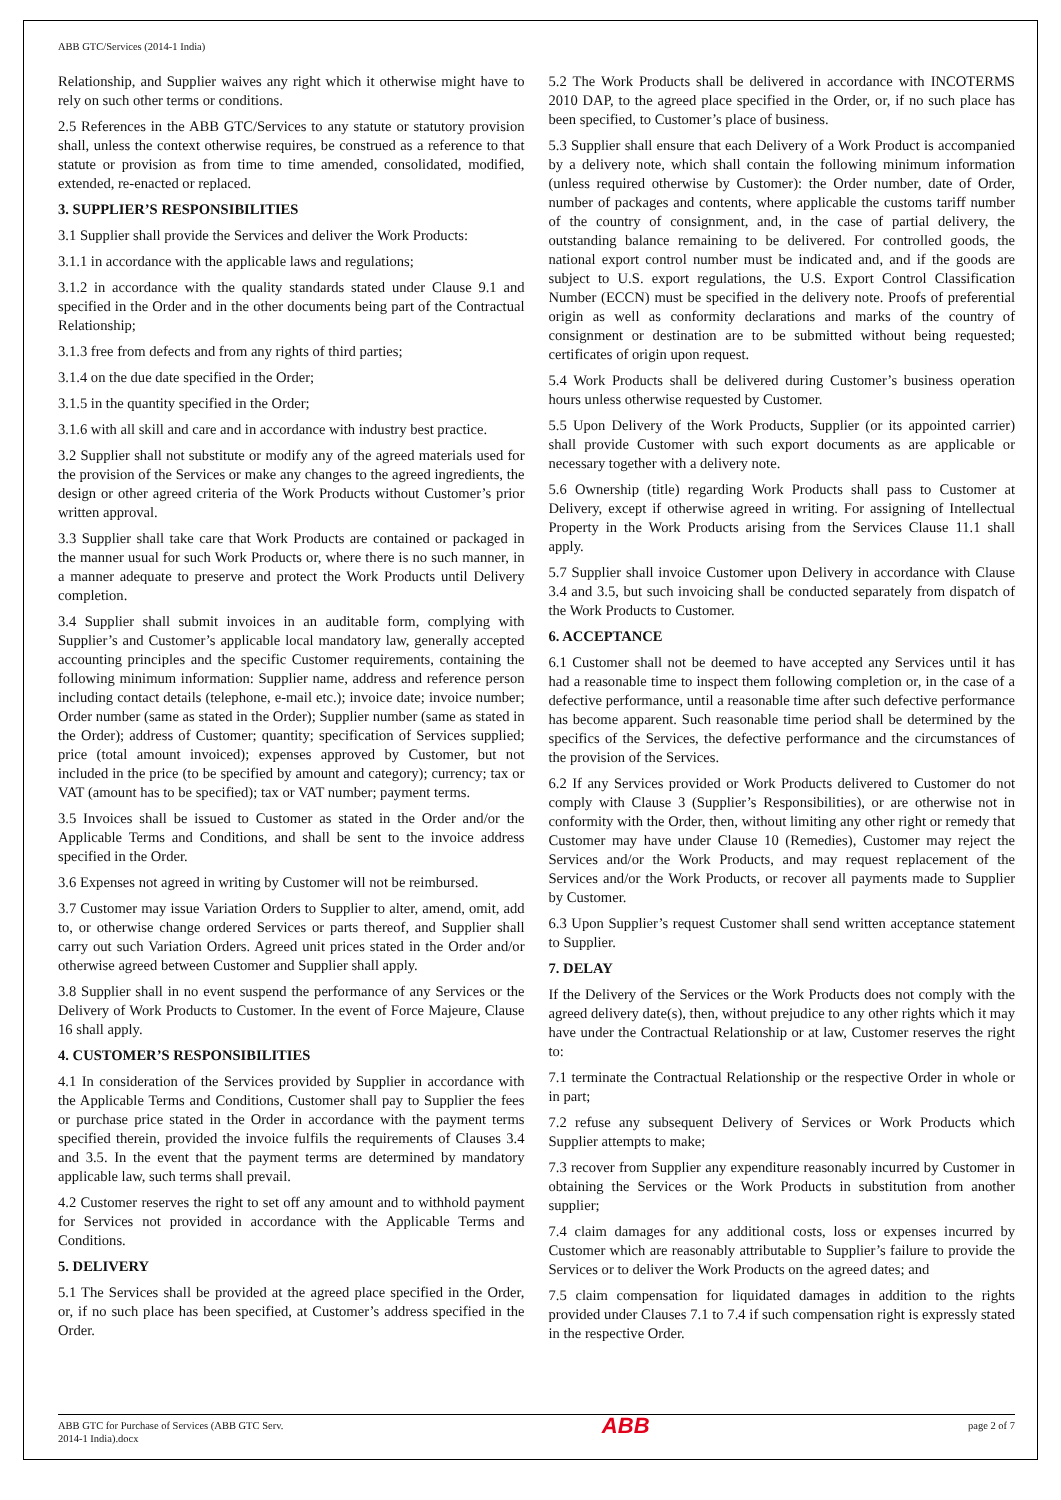ABB GTC/Services (2014-1 India)
Relationship, and Supplier waives any right which it otherwise might have to rely on such other terms or conditions.
2.5 References in the ABB GTC/Services to any statute or statutory provision shall, unless the context otherwise requires, be construed as a reference to that statute or provision as from time to time amended, consolidated, modified, extended, re-enacted or replaced.
3. SUPPLIER’S RESPONSIBILITIES
3.1 Supplier shall provide the Services and deliver the Work Products:
3.1.1 in accordance with the applicable laws and regulations;
3.1.2 in accordance with the quality standards stated under Clause 9.1 and specified in the Order and in the other documents being part of the Contractual Relationship;
3.1.3 free from defects and from any rights of third parties;
3.1.4 on the due date specified in the Order;
3.1.5 in the quantity specified in the Order;
3.1.6 with all skill and care and in accordance with industry best practice.
3.2 Supplier shall not substitute or modify any of the agreed materials used for the provision of the Services or make any changes to the agreed ingredients, the design or other agreed criteria of the Work Products without Customer’s prior written approval.
3.3 Supplier shall take care that Work Products are contained or packaged in the manner usual for such Work Products or, where there is no such manner, in a manner adequate to preserve and protect the Work Products until Delivery completion.
3.4 Supplier shall submit invoices in an auditable form, complying with Supplier’s and Customer’s applicable local mandatory law, generally accepted accounting principles and the specific Customer requirements, containing the following minimum information: Supplier name, address and reference person including contact details (telephone, e-mail etc.); invoice date; invoice number; Order number (same as stated in the Order); Supplier number (same as stated in the Order); address of Customer; quantity; specification of Services supplied; price (total amount invoiced); expenses approved by Customer, but not included in the price (to be specified by amount and category); currency; tax or VAT (amount has to be specified); tax or VAT number; payment terms.
3.5 Invoices shall be issued to Customer as stated in the Order and/or the Applicable Terms and Conditions, and shall be sent to the invoice address specified in the Order.
3.6 Expenses not agreed in writing by Customer will not be reimbursed.
3.7 Customer may issue Variation Orders to Supplier to alter, amend, omit, add to, or otherwise change ordered Services or parts thereof, and Supplier shall carry out such Variation Orders. Agreed unit prices stated in the Order and/or otherwise agreed between Customer and Supplier shall apply.
3.8 Supplier shall in no event suspend the performance of any Services or the Delivery of Work Products to Customer. In the event of Force Majeure, Clause 16 shall apply.
4. CUSTOMER’S RESPONSIBILITIES
4.1 In consideration of the Services provided by Supplier in accordance with the Applicable Terms and Conditions, Customer shall pay to Supplier the fees or purchase price stated in the Order in accordance with the payment terms specified therein, provided the invoice fulfils the requirements of Clauses 3.4 and 3.5. In the event that the payment terms are determined by mandatory applicable law, such terms shall prevail.
4.2 Customer reserves the right to set off any amount and to withhold payment for Services not provided in accordance with the Applicable Terms and Conditions.
5. DELIVERY
5.1 The Services shall be provided at the agreed place specified in the Order, or, if no such place has been specified, at Customer’s address specified in the Order.
5.2 The Work Products shall be delivered in accordance with INCOTERMS 2010 DAP, to the agreed place specified in the Order, or, if no such place has been specified, to Customer’s place of business.
5.3 Supplier shall ensure that each Delivery of a Work Product is accompanied by a delivery note, which shall contain the following minimum information (unless required otherwise by Customer): the Order number, date of Order, number of packages and contents, where applicable the customs tariff number of the country of consignment, and, in the case of partial delivery, the outstanding balance remaining to be delivered. For controlled goods, the national export control number must be indicated and, and if the goods are subject to U.S. export regulations, the U.S. Export Control Classification Number (ECCN) must be specified in the delivery note. Proofs of preferential origin as well as conformity declarations and marks of the country of consignment or destination are to be submitted without being requested; certificates of origin upon request.
5.4 Work Products shall be delivered during Customer’s business operation hours unless otherwise requested by Customer.
5.5 Upon Delivery of the Work Products, Supplier (or its appointed carrier) shall provide Customer with such export documents as are applicable or necessary together with a delivery note.
5.6 Ownership (title) regarding Work Products shall pass to Customer at Delivery, except if otherwise agreed in writing. For assigning of Intellectual Property in the Work Products arising from the Services Clause 11.1 shall apply.
5.7 Supplier shall invoice Customer upon Delivery in accordance with Clause 3.4 and 3.5, but such invoicing shall be conducted separately from dispatch of the Work Products to Customer.
6. ACCEPTANCE
6.1 Customer shall not be deemed to have accepted any Services until it has had a reasonable time to inspect them following completion or, in the case of a defective performance, until a reasonable time after such defective performance has become apparent. Such reasonable time period shall be determined by the specifics of the Services, the defective performance and the circumstances of the provision of the Services.
6.2 If any Services provided or Work Products delivered to Customer do not comply with Clause 3 (Supplier’s Responsibilities), or are otherwise not in conformity with the Order, then, without limiting any other right or remedy that Customer may have under Clause 10 (Remedies), Customer may reject the Services and/or the Work Products, and may request replacement of the Services and/or the Work Products, or recover all payments made to Supplier by Customer.
6.3 Upon Supplier’s request Customer shall send written acceptance statement to Supplier.
7. DELAY
If the Delivery of the Services or the Work Products does not comply with the agreed delivery date(s), then, without prejudice to any other rights which it may have under the Contractual Relationship or at law, Customer reserves the right to:
7.1 terminate the Contractual Relationship or the respective Order in whole or in part;
7.2 refuse any subsequent Delivery of Services or Work Products which Supplier attempts to make;
7.3 recover from Supplier any expenditure reasonably incurred by Customer in obtaining the Services or the Work Products in substitution from another supplier;
7.4 claim damages for any additional costs, loss or expenses incurred by Customer which are reasonably attributable to Supplier’s failure to provide the Services or to deliver the Work Products on the agreed dates; and
7.5 claim compensation for liquidated damages in addition to the rights provided under Clauses 7.1 to 7.4 if such compensation right is expressly stated in the respective Order.
ABB GTC for Purchase of Services (ABB GTC Serv.
2014-1 India).docx
ABB
page 2 of 7